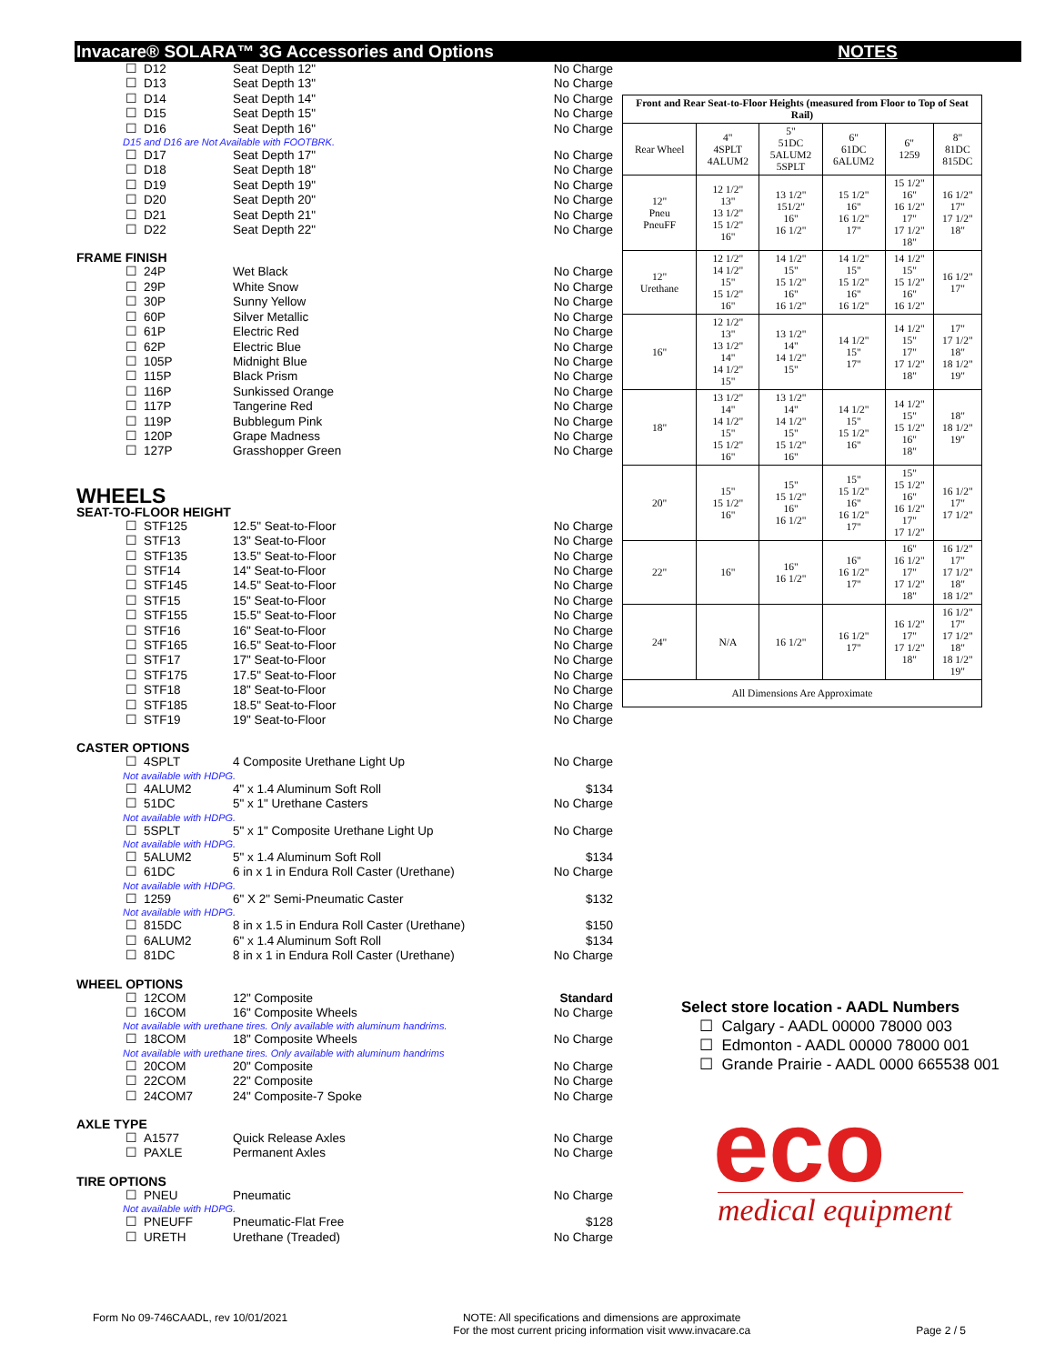Invacare® SOLARA™ 3G Accessories and Options
☐ D12 Seat Depth 12" No Charge
☐ D13 Seat Depth 13" No Charge
☐ D14 Seat Depth 14" No Charge
☐ D15 Seat Depth 15" No Charge
☐ D16 Seat Depth 16" No Charge
D15 and D16 are Not Available with FOOTBRK.
☐ D17 Seat Depth 17" No Charge
☐ D18 Seat Depth 18" No Charge
☐ D19 Seat Depth 19" No Charge
☐ D20 Seat Depth 20" No Charge
☐ D21 Seat Depth 21" No Charge
☐ D22 Seat Depth 22" No Charge
FRAME FINISH
☐ 24P Wet Black No Charge
☐ 29P White Snow No Charge
☐ 30P Sunny Yellow No Charge
☐ 60P Silver Metallic No Charge
☐ 61P Electric Red No Charge
☐ 62P Electric Blue No Charge
☐ 105P Midnight Blue No Charge
☐ 115P Black Prism No Charge
☐ 116P Sunkissed Orange No Charge
☐ 117P Tangerine Red No Charge
☐ 119P Bubblegum Pink No Charge
☐ 120P Grape Madness No Charge
☐ 127P Grasshopper Green No Charge
WHEELS
SEAT-TO-FLOOR HEIGHT
☐ STF125 12.5" Seat-to-Floor No Charge
☐ STF13 13" Seat-to-Floor No Charge
☐ STF135 13.5" Seat-to-Floor No Charge
☐ STF14 14" Seat-to-Floor No Charge
☐ STF145 14.5" Seat-to-Floor No Charge
☐ STF15 15" Seat-to-Floor No Charge
☐ STF155 15.5" Seat-to-Floor No Charge
☐ STF16 16" Seat-to-Floor No Charge
☐ STF165 16.5" Seat-to-Floor No Charge
☐ STF17 17" Seat-to-Floor No Charge
☐ STF175 17.5" Seat-to-Floor No Charge
☐ STF18 18" Seat-to-Floor No Charge
☐ STF185 18.5" Seat-to-Floor No Charge
☐ STF19 19" Seat-to-Floor No Charge
CASTER OPTIONS
☐ 4SPLT 4 Composite Urethane Light Up No Charge
Not available with HDPG.
☐ 4ALUM2 4" x 1.4 Aluminum Soft Roll $134
☐ 51DC 5" x 1" Urethane Casters No Charge
Not available with HDPG.
☐ 5SPLT 5" x 1" Composite Urethane Light Up No Charge
Not available with HDPG.
☐ 5ALUM2 5" x 1.4 Aluminum Soft Roll $134
☐ 61DC 6 in x 1 in Endura Roll Caster (Urethane) No Charge
Not available with HDPG.
☐ 1259 6" X 2" Semi-Pneumatic Caster $132
Not available with HDPG.
☐ 815DC 8 in x 1.5 in Endura Roll Caster (Urethane) $150
☐ 6ALUM2 6" x 1.4 Aluminum Soft Roll $134
☐ 81DC 8 in x 1 in Endura Roll Caster (Urethane) No Charge
WHEEL OPTIONS
☐ 12COM 12" Composite Standard
☐ 16COM 16" Composite Wheels No Charge
Not available with urethane tires. Only available with aluminum handrims.
☐ 18COM 18" Composite Wheels No Charge
Not available with urethane tires. Only available with aluminum handrims
☐ 20COM 20" Composite No Charge
☐ 22COM 22" Composite No Charge
☐ 24COM7 24" Composite-7 Spoke No Charge
AXLE TYPE
☐ A1577 Quick Release Axles No Charge
☐ PAXLE Permanent Axles No Charge
TIRE OPTIONS
☐ PNEU Pneumatic No Charge
Not available with HDPG.
☐ PNEUFF Pneumatic-Flat Free $128
☐ URETH Urethane (Treaded) No Charge
NOTES
| Front and Rear Seat-to-Floor Heights (measured from Floor to Top of Seat Rail) | | | | | |
| --- | --- | --- | --- | --- | --- |
| Rear Wheel | 4" 4SPLT 4ALUM2 | 5" 51DC 5ALUM2 5SPLT | 6" 61DC 6ALUM2 | 6" 1259 | 8" 81DC 815DC |
| 12" Pneu PneuFF | 12 1/2" 13" 13 1/2" 15 1/2" 16" | 13 1/2" 151/2" 16" 16 1/2" | 15 1/2" 16" 16 1/2" 17" | 15 1/2" 16" 16 1/2" 17" 17 1/2" 18" | 16 1/2" 17" 17 1/2" 18" |
| 12" Urethane | 12 1/2" 14 1/2" 15" 15 1/2" 16" | 14 1/2" 15" 15 1/2" 16" 16 1/2" | 14 1/2" 15" 15 1/2" 16" 16 1/2" | 14 1/2" 15" 15 1/2" 16" 16 1/2" | 16 1/2" 17" |
| 16" | 12 1/2" 13" 13 1/2" 14" 14 1/2" 15" | 13 1/2" 14" 14 1/2" 15" | 14 1/2" 15" 17" | 14 1/2" 15" 17" 17 1/2" 18" | 17" 17 1/2" 18" 18 1/2" 19" |
| 18" | 13 1/2" 14" 14 1/2" 15" 15 1/2" 16" | 13 1/2" 14" 14 1/2" 15" 15 1/2" 16" | 14 1/2" 15" 15 1/2" 16" | 14 1/2" 15" 15 1/2" 16" 18" | 18" 18 1/2" 19" |
| 20" | 15" 15 1/2" 16" | 15" 15 1/2" 16" 16 1/2" | 15" 15 1/2" 16" 16 1/2" 17" | 15" 15 1/2" 16" 16 1/2" 17" 17 1/2" | 16 1/2" 17" 17 1/2" |
| 22" | 16" | 16" 16 1/2" | 16" 16 1/2" 17" | 16" 16 1/2" 17" 17 1/2" 18" | 16 1/2" 17" 17 1/2" 18" 18 1/2" |
| 24" | N/A | 16 1/2" | 16 1/2" 17" | 16 1/2" 17" 17 1/2" 18" | 16 1/2" 17" 17 1/2" 18" 18 1/2" 19" |
| All Dimensions Are Approximate | | | | | |
Select store location - AADL Numbers
☐ Calgary - AADL 00000 78000 003
☐ Edmonton - AADL 00000 78000 001
☐ Grande Prairie - AADL 0000 665538 001
eco
medical equipment
Form No 09-746CAADL, rev 10/01/2021 NOTE: All specifications and dimensions are approximate
For the most current pricing information visit www.invacare.ca Page 2 / 5